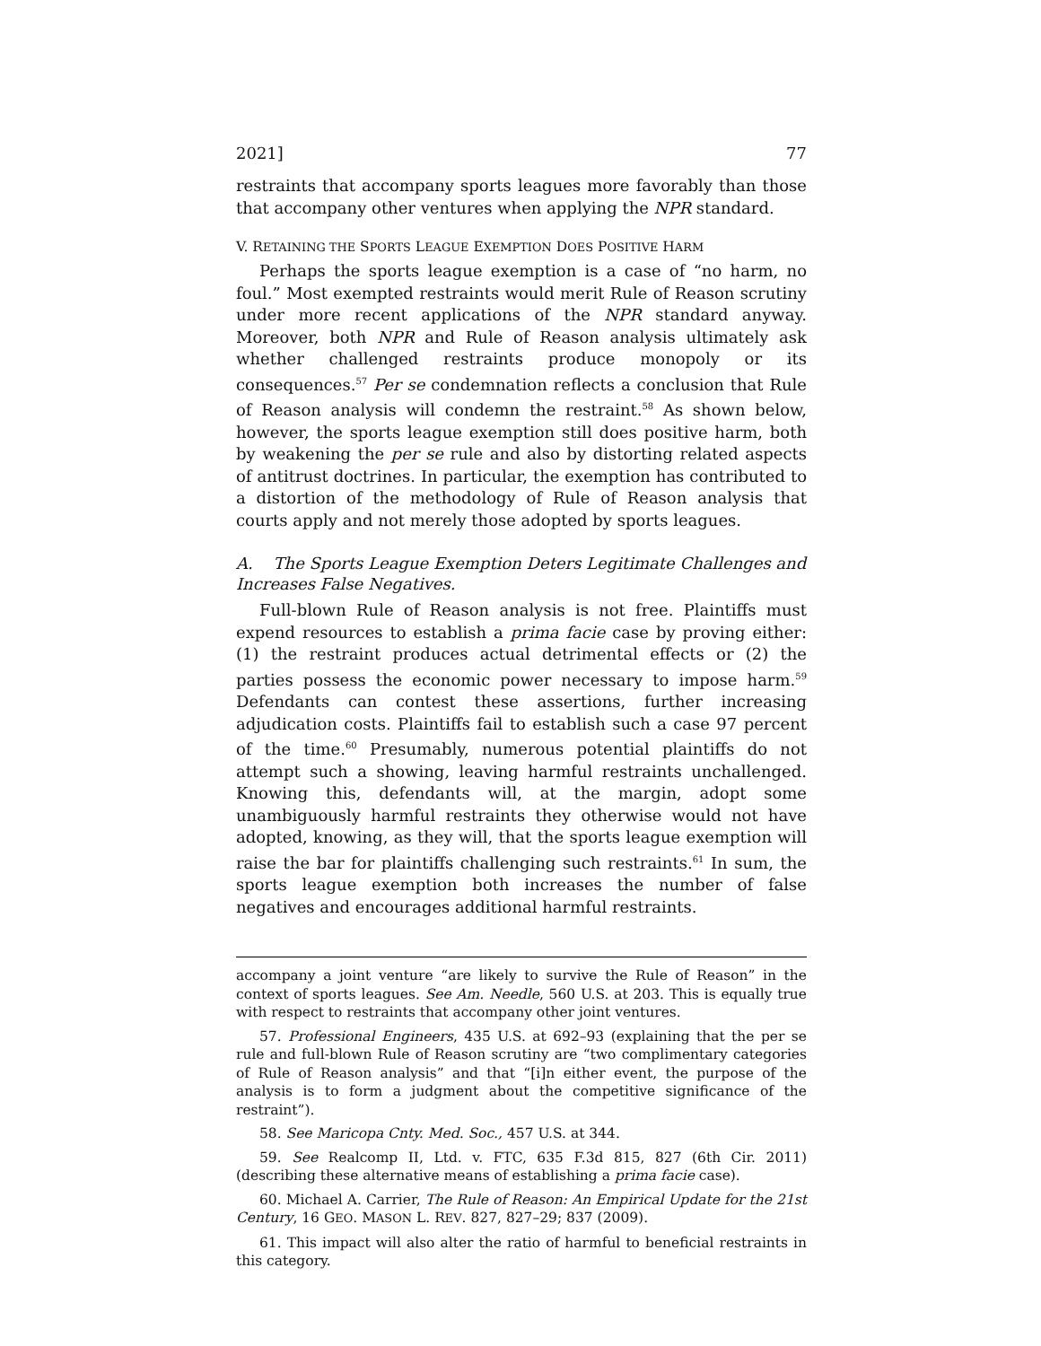2021] 77
restraints that accompany sports leagues more favorably than those that accompany other ventures when applying the NPR standard.
V. RETAINING THE SPORTS LEAGUE EXEMPTION DOES POSITIVE HARM
Perhaps the sports league exemption is a case of “no harm, no foul.” Most exempted restraints would merit Rule of Reason scrutiny under more recent applications of the NPR standard anyway. Moreover, both NPR and Rule of Reason analysis ultimately ask whether challenged restraints produce monopoly or its consequences.<sup>57</sup> Per se condemnation reflects a conclusion that Rule of Reason analysis will condemn the restraint.<sup>58</sup> As shown below, however, the sports league exemption still does positive harm, both by weakening the per se rule and also by distorting related aspects of antitrust doctrines. In particular, the exemption has contributed to a distortion of the methodology of Rule of Reason analysis that courts apply and not merely those adopted by sports leagues.
A. The Sports League Exemption Deters Legitimate Challenges and Increases False Negatives.
Full-blown Rule of Reason analysis is not free. Plaintiffs must expend resources to establish a prima facie case by proving either: (1) the restraint produces actual detrimental effects or (2) the parties possess the economic power necessary to impose harm.<sup>59</sup> Defendants can contest these assertions, further increasing adjudication costs. Plaintiffs fail to establish such a case 97 percent of the time.<sup>60</sup> Presumably, numerous potential plaintiffs do not attempt such a showing, leaving harmful restraints unchallenged. Knowing this, defendants will, at the margin, adopt some unambiguously harmful restraints they otherwise would not have adopted, knowing, as they will, that the sports league exemption will raise the bar for plaintiffs challenging such restraints.<sup>61</sup> In sum, the sports league exemption both increases the number of false negatives and encourages additional harmful restraints.
accompany a joint venture “are likely to survive the Rule of Reason” in the context of sports leagues. See Am. Needle, 560 U.S. at 203. This is equally true with respect to restraints that accompany other joint ventures.
57. Professional Engineers, 435 U.S. at 692–93 (explaining that the per se rule and full-blown Rule of Reason scrutiny are “two complimentary categories of Rule of Reason analysis” and that “[i]n either event, the purpose of the analysis is to form a judgment about the competitive significance of the restraint”).
58. See Maricopa Cnty. Med. Soc., 457 U.S. at 344.
59. See Realcomp II, Ltd. v. FTC, 635 F.3d 815, 827 (6th Cir. 2011) (describing these alternative means of establishing a prima facie case).
60. Michael A. Carrier, The Rule of Reason: An Empirical Update for the 21st Century, 16 GEO. MASON L. REV. 827, 827–29; 837 (2009).
61. This impact will also alter the ratio of harmful to beneficial restraints in this category.